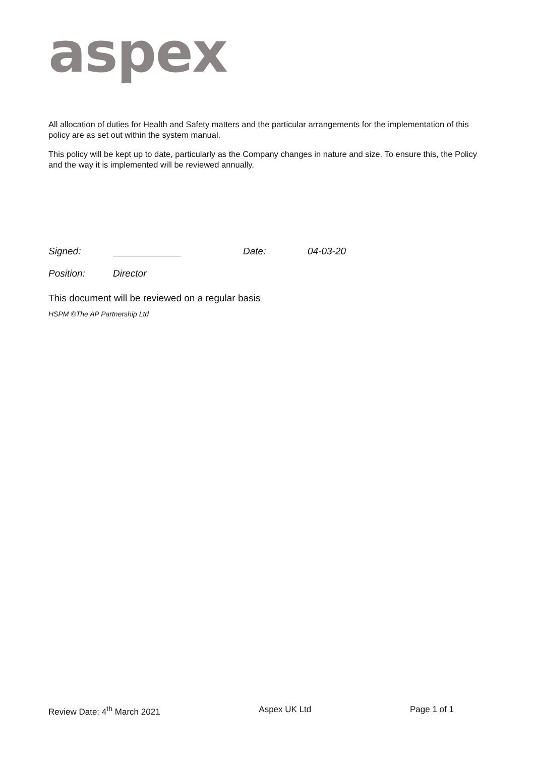aspex
All allocation of duties for Health and Safety matters and the particular arrangements for the implementation of this policy are as set out within the system manual.
This policy will be kept up to date, particularly as the Company changes in nature and size. To ensure this, the Policy and the way it is implemented will be reviewed annually.
Signed: Date: 04-03-20
Position: Director
This document will be reviewed on a regular basis
HSPM ©The AP Partnership Ltd
Review Date: 4<sup>th</sup> March 2021 Aspex UK Ltd Page 1 of 1